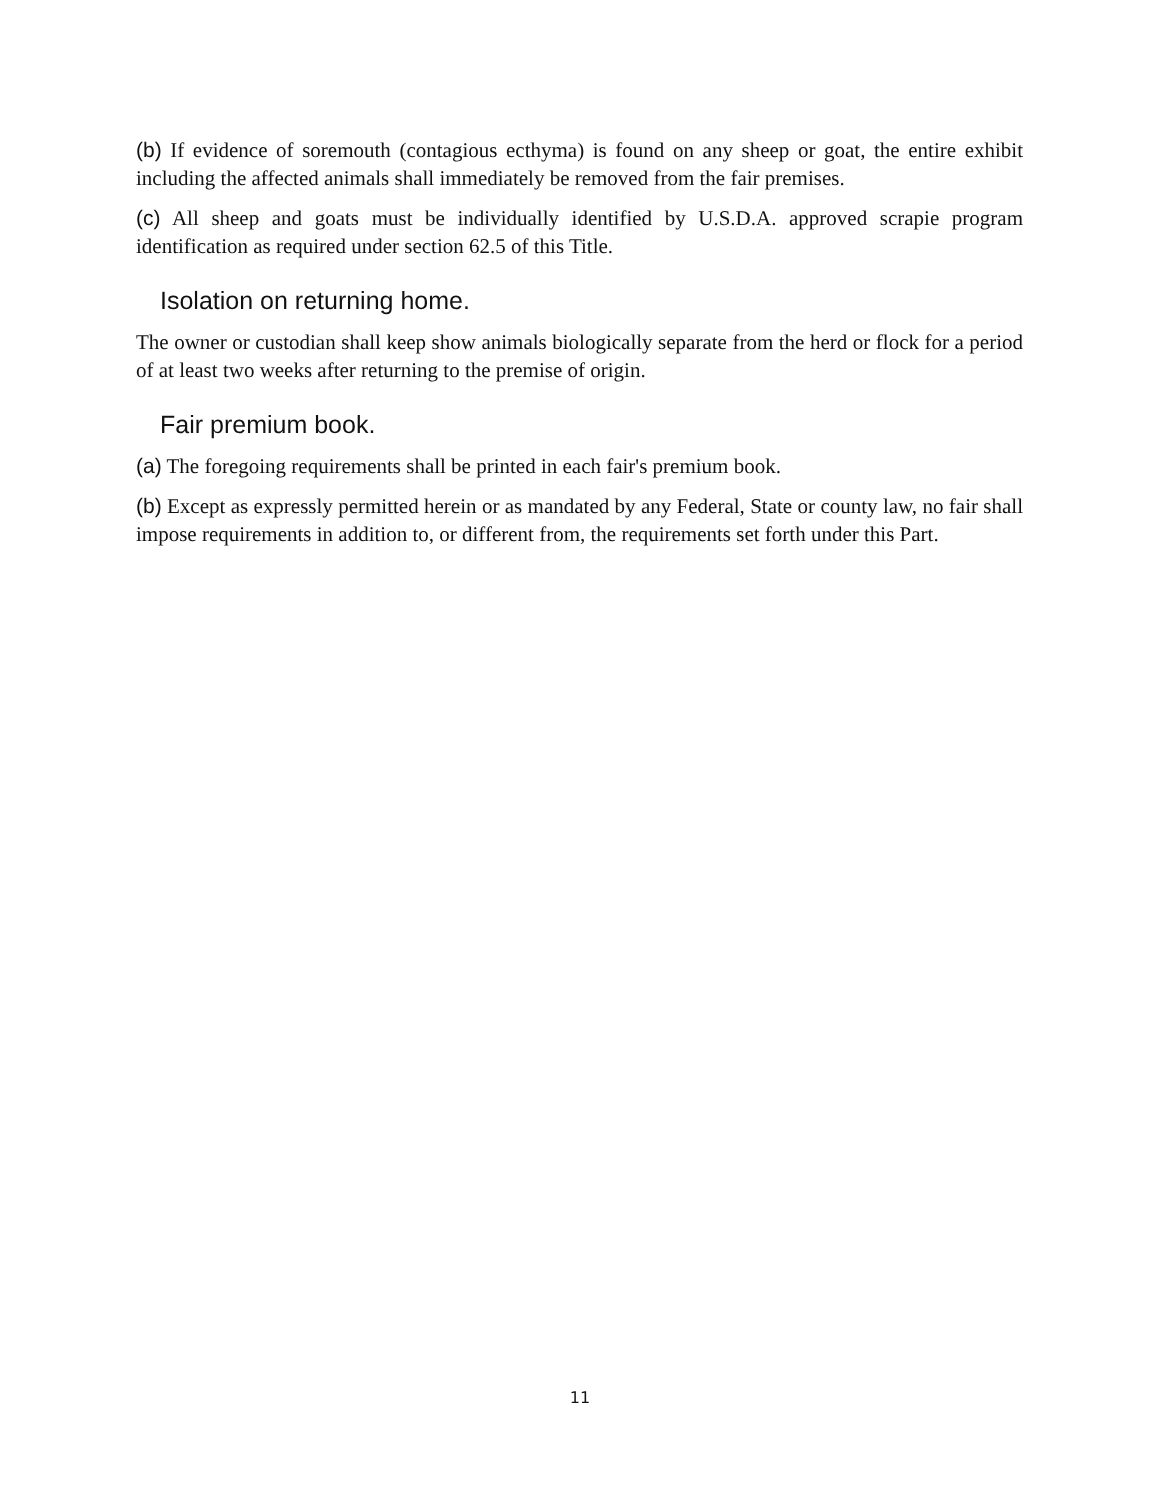(b) If evidence of soremouth (contagious ecthyma) is found on any sheep or goat, the entire exhibit including the affected animals shall immediately be removed from the fair premises.
(c) All sheep and goats must be individually identified by U.S.D.A. approved scrapie program identification as required under section 62.5 of this Title.
Isolation on returning home.
The owner or custodian shall keep show animals biologically separate from the herd or flock for a period of at least two weeks after returning to the premise of origin.
Fair premium book.
(a) The foregoing requirements shall be printed in each fair's premium book.
(b) Except as expressly permitted herein or as mandated by any Federal, State or county law, no fair shall impose requirements in addition to, or different from, the requirements set forth under this Part.
11